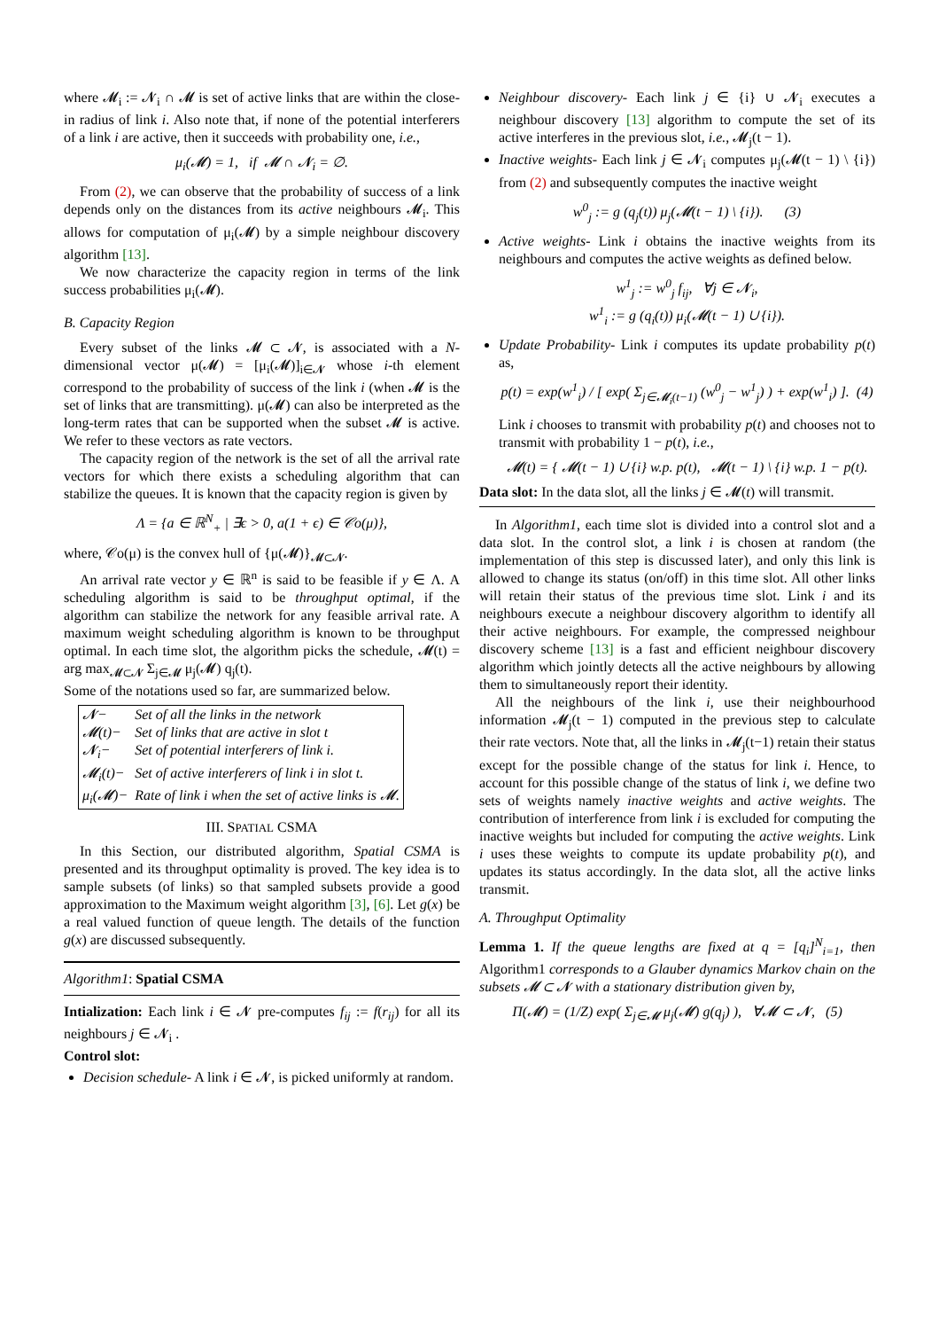where 𝓜<sub>i</sub> := 𝓝<sub>i</sub> ∩ 𝓜 is set of active links that are within the close-in radius of link i. Also note that, if none of the potential interferers of a link i are active, then it succeeds with probability one, i.e.,
μ<sub>i</sub>(𝓜) = 1, if 𝓜 ∩ 𝓝<sub>i</sub> = ∅.
From (2), we can observe that the probability of success of a link depends only on the distances from its active neighbours 𝓜<sub>i</sub>. This allows for computation of μ<sub>i</sub>(𝓜) by a simple neighbour discovery algorithm [13].
We now characterize the capacity region in terms of the link success probabilities μ<sub>i</sub>(𝓜).
B. Capacity Region
Every subset of the links 𝓜 ⊂ 𝓝, is associated with a N-dimensional vector μ(𝓜) = [μ<sub>i</sub>(𝓜)]<sub>i∈𝓝</sub> whose i-th element correspond to the probability of success of the link i (when 𝓜 is the set of links that are transmitting). μ(𝓜) can also be interpreted as the long-term rates that can be supported when the subset 𝓜 is active. We refer to these vectors as rate vectors.
The capacity region of the network is the set of all the arrival rate vectors for which there exists a scheduling algorithm that can stabilize the queues. It is known that the capacity region is given by
Λ = {a ∈ ℝ<sup>N</sup><sub>+</sub> | ∃ϵ > 0, a(1 + ϵ) ∈ 𝒞o(μ)},
where, 𝒞o(μ) is the convex hull of {μ(𝓜)}<sub>𝓜⊂𝓝</sub>.
An arrival rate vector y ∈ ℝ<sup>n</sup> is said to be feasible if y ∈ Λ. A scheduling algorithm is said to be throughput optimal, if the algorithm can stabilize the network for any feasible arrival rate. A maximum weight scheduling algorithm is known to be throughput optimal. In each time slot, the algorithm picks the schedule, 𝓜(t) = arg max<sub>𝓜⊂𝓝</sub> Σ<sub>j∈𝓜</sub> μ<sub>j</sub>(𝓜) q<sub>j</sub>(t).
Some of the notations used so far, are summarized below.
| 𝓝− | Set of all the links in the network |
| 𝓜(t)− | Set of links that are active in slot t |
| 𝓝<sub>i</sub>− | Set of potential interferers of link i. |
| 𝓜<sub>i</sub>(t)− | Set of active interferers of link i in slot t. |
| μ<sub>i</sub>(𝓜)− | Rate of link i when the set of active links is 𝓜. |
III. SPATIAL CSMA
In this Section, our distributed algorithm, Spatial CSMA is presented and its throughput optimality is proved. The key idea is to sample subsets (of links) so that sampled subsets provide a good approximation to the Maximum weight algorithm [3], [6]. Let g(x) be a real valued function of queue length. The details of the function g(x) are discussed subsequently.
Algorithm1: Spatial CSMA
Intialization: Each link i ∈ 𝓝 pre-computes f<sub>ij</sub> := f(r<sub>ij</sub>) for all its neighbours j ∈ 𝓝<sub>i</sub> .
Control slot:
Decision schedule- A link i ∈ 𝓝, is picked uniformly at random.
Neighbour discovery- Each link j ∈ {i} ∪ 𝓝<sub>i</sub> executes a neighbour discovery [13] algorithm to compute the set of its active interferes in the previous slot, i.e., 𝓜<sub>j</sub>(t − 1).
Inactive weights- Each link j ∈ 𝓝<sub>i</sub> computes μ<sub>j</sub>(𝓜(t − 1) \ {i}) from (2) and subsequently computes the inactive weight
w<sup>0</sup><sub>j</sub> := g (q<sub>j</sub>(t)) μ<sub>j</sub>(𝓜(t − 1) \ {i}). (3)
Active weights- Link i obtains the inactive weights from its neighbours and computes the active weights as defined below.
w<sup>1</sup><sub>j</sub> := w<sup>0</sup><sub>j</sub> f<sub>ij</sub>, ∀j ∈ 𝓝<sub>i</sub>,
w<sup>1</sup><sub>i</sub> := g (q<sub>i</sub>(t)) μ<sub>i</sub>(𝓜(t − 1) ∪ {i}).
Update Probability- Link i computes its update probability p(t) as,
p(t) = exp(w<sup>1</sup><sub>i</sub>) / [ exp( Σ<sub>j∈𝓜<sub>i</sub>(t−1)</sub> (w<sup>0</sup><sub>j</sub> − w<sup>1</sup><sub>j</sub>) ) + exp(w<sup>1</sup><sub>i</sub>) ]. (4)
Link i chooses to transmit with probability p(t) and chooses not to transmit with probability 1 − p(t), i.e.,
𝓜(t) = { 𝓜(t − 1) ∪ {i} w.p. p(t), 𝓜(t − 1) \ {i} w.p. 1 − p(t).
Data slot: In the data slot, all the links j ∈ 𝓜(t) will transmit.
In Algorithm1, each time slot is divided into a control slot and a data slot. In the control slot, a link i is chosen at random (the implementation of this step is discussed later), and only this link is allowed to change its status (on/off) in this time slot. All other links will retain their status of the previous time slot. Link i and its neighbours execute a neighbour discovery algorithm to identify all their active neighbours. For example, the compressed neighbour discovery scheme [13] is a fast and efficient neighbour discovery algorithm which jointly detects all the active neighbours by allowing them to simultaneously report their identity.
All the neighbours of the link i, use their neighbourhood information 𝓜<sub>j</sub>(t − 1) computed in the previous step to calculate their rate vectors. Note that, all the links in 𝓜<sub>j</sub>(t−1) retain their status except for the possible change of the status for link i. Hence, to account for this possible change of the status of link i, we define two sets of weights namely inactive weights and active weights. The contribution of interference from link i is excluded for computing the inactive weights but included for computing the active weights. Link i uses these weights to compute its update probability p(t), and updates its status accordingly. In the data slot, all the active links transmit.
A. Throughput Optimality
Lemma 1. If the queue lengths are fixed at q = [q<sub>i</sub>]<sup>N</sup><sub>i=1</sub>, then Algorithm1 corresponds to a Glauber dynamics Markov chain on the subsets 𝓜 ⊂ 𝓝 with a stationary distribution given by,
Π(𝓜) = (1/Z) exp( Σ<sub>j∈𝓜</sub> μ<sub>j</sub>(𝓜) g(q<sub>j</sub>) ), ∀𝓜 ⊂ 𝓝, (5)